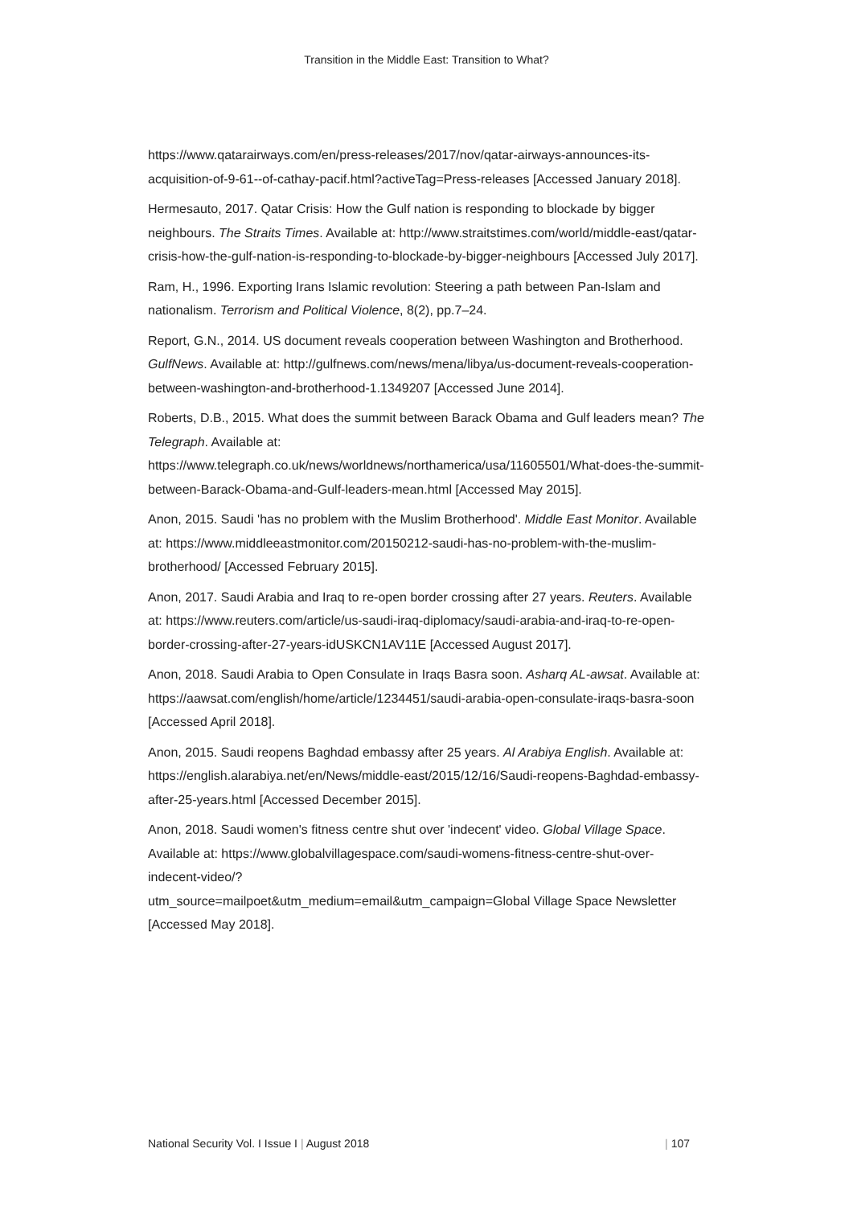Transition in the Middle East: Transition to What?
https://www.qatarairways.com/en/press-releases/2017/nov/qatar-airways-announces-its-acquisition-of-9-61--of-cathay-pacif.html?activeTag=Press-releases [Accessed January 2018].
Hermesauto, 2017. Qatar Crisis: How the Gulf nation is responding to blockade by bigger neighbours. The Straits Times. Available at: http://www.straitstimes.com/world/middle-east/qatar-crisis-how-the-gulf-nation-is-responding-to-blockade-by-bigger-neighbours [Accessed July 2017].
Ram, H., 1996. Exporting Irans Islamic revolution: Steering a path between Pan-Islam and nationalism. Terrorism and Political Violence, 8(2), pp.7–24.
Report, G.N., 2014. US document reveals cooperation between Washington and Brotherhood. GulfNews. Available at: http://gulfnews.com/news/mena/libya/us-document-reveals-cooperation-between-washington-and-brotherhood-1.1349207 [Accessed June 2014].
Roberts, D.B., 2015. What does the summit between Barack Obama and Gulf leaders mean? The Telegraph. Available at: https://www.telegraph.co.uk/news/worldnews/northamerica/usa/11605501/What-does-the-summit-between-Barack-Obama-and-Gulf-leaders-mean.html [Accessed May 2015].
Anon, 2015. Saudi 'has no problem with the Muslim Brotherhood'. Middle East Monitor. Available at: https://www.middleeastmonitor.com/20150212-saudi-has-no-problem-with-the-muslim-brotherhood/ [Accessed February 2015].
Anon, 2017. Saudi Arabia and Iraq to re-open border crossing after 27 years. Reuters. Available at: https://www.reuters.com/article/us-saudi-iraq-diplomacy/saudi-arabia-and-iraq-to-re-open-border-crossing-after-27-years-idUSKCN1AV11E [Accessed August 2017].
Anon, 2018. Saudi Arabia to Open Consulate in Iraqs Basra soon. Asharq AL-awsat. Available at: https://aawsat.com/english/home/article/1234451/saudi-arabia-open-consulate-iraqs-basra-soon [Accessed April 2018].
Anon, 2015. Saudi reopens Baghdad embassy after 25 years. Al Arabiya English. Available at: https://english.alarabiya.net/en/News/middle-east/2015/12/16/Saudi-reopens-Baghdad-embassy-after-25-years.html [Accessed December 2015].
Anon, 2018. Saudi women's fitness centre shut over 'indecent' video. Global Village Space. Available at: https://www.globalvillagespace.com/saudi-womens-fitness-centre-shut-over-indecent-video/?
utm_source=mailpoet&utm_medium=email&utm_campaign=Global Village Space Newsletter [Accessed May 2018].
National Security Vol. I Issue I | August 2018 | 107